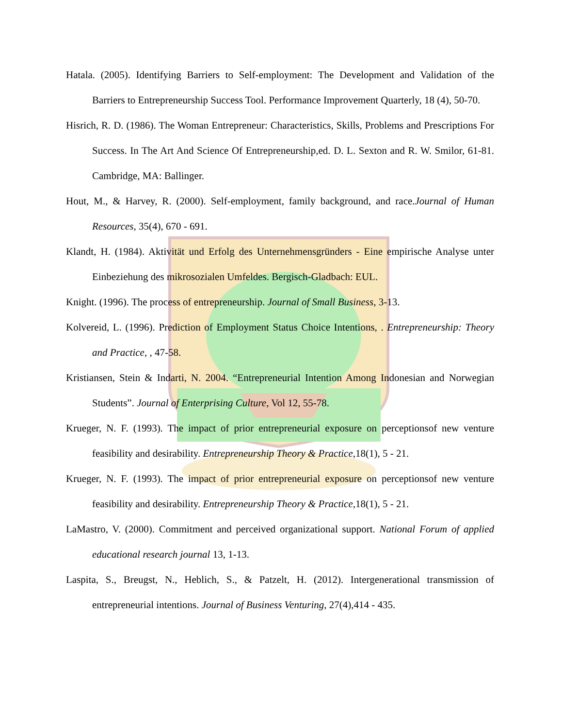Hatala. (2005). Identifying Barriers to Self-employment: The Development and Validation of the Barriers to Entrepreneurship Success Tool. Performance Improvement Quarterly, 18 (4), 50-70.
Hisrich, R. D. (1986). The Woman Entrepreneur: Characteristics, Skills, Problems and Prescriptions For Success. In The Art And Science Of Entrepreneurship,ed. D. L. Sexton and R. W. Smilor, 61-81. Cambridge, MA: Ballinger.
Hout, M., & Harvey, R. (2000). Self-employment, family background, and race.Journal of Human Resources, 35(4), 670 - 691.
Klandt, H. (1984). Aktivität und Erfolg des Unternehmensgründers - Eine empirische Analyse unter Einbeziehung des mikrosozialen Umfeldes. Bergisch-Gladbach: EUL.
Knight. (1996). The process of entrepreneurship. Journal of Small Business, 3-13.
Kolvereid, L. (1996). Prediction of Employment Status Choice Intentions, . Entrepreneurship: Theory and Practice, , 47-58.
Kristiansen, Stein & Indarti, N. 2004. “Entrepreneurial Intention Among Indonesian and Norwegian Students”. Journal of Enterprising Culture, Vol 12, 55-78.
Krueger, N. F. (1993). The impact of prior entrepreneurial exposure on perceptionsof new venture feasibility and desirability. Entrepreneurship Theory & Practice,18(1), 5 - 21.
Krueger, N. F. (1993). The impact of prior entrepreneurial exposure on perceptionsof new venture feasibility and desirability. Entrepreneurship Theory & Practice,18(1), 5 - 21.
LaMastro, V. (2000). Commitment and perceived organizational support. National Forum of applied educational research journal 13, 1-13.
Laspita, S., Breugst, N., Heblich, S., & Patzelt, H. (2012). Intergenerational transmission of entrepreneurial intentions. Journal of Business Venturing, 27(4),414 - 435.